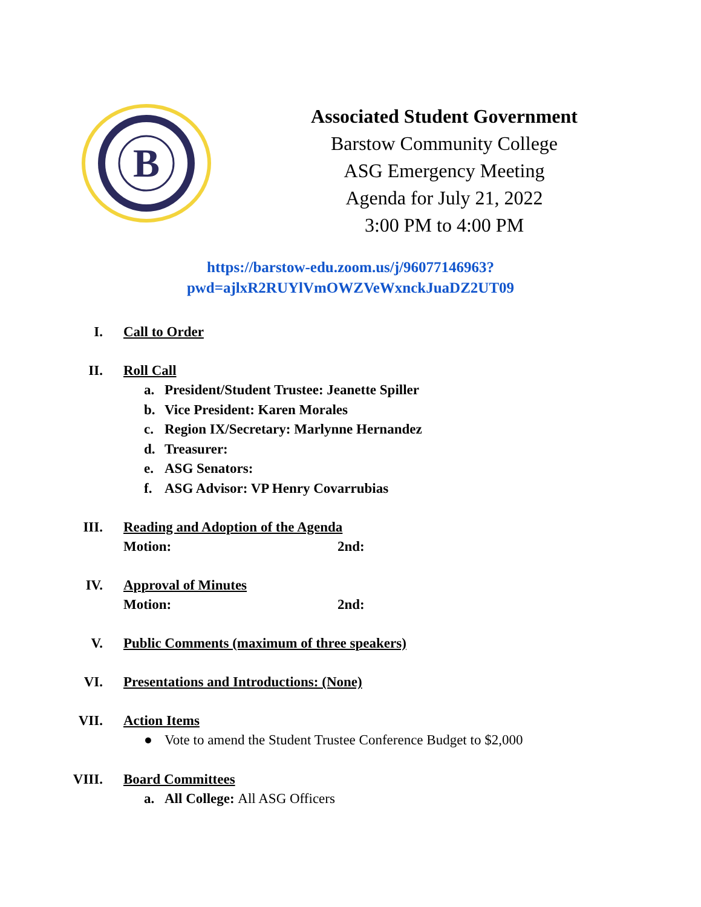B
Associated Student Government
Barstow Community College
ASG Emergency Meeting
Agenda for July 21, 2022
3:00 PM to 4:00 PM
https://barstow-edu.zoom.us/j/96077146963?pwd=ajlxR2RUYlVmOWZVeWxnckJuaDZ2UT09
I. Call to Order
II. Roll Call
a. President/Student Trustee: Jeanette Spiller
b. Vice President: Karen Morales
c. Region IX/Secretary: Marlynne Hernandez
d. Treasurer:
e. ASG Senators:
f. ASG Advisor: VP Henry Covarrubias
III. Reading and Adoption of the Agenda
Motion: 2nd:
IV. Approval of Minutes
Motion: 2nd:
V. Public Comments (maximum of three speakers)
VI. Presentations and Introductions: (None)
VII. Action Items
● Vote to amend the Student Trustee Conference Budget to $2,000
VIII. Board Committees
a. All College: All ASG Officers